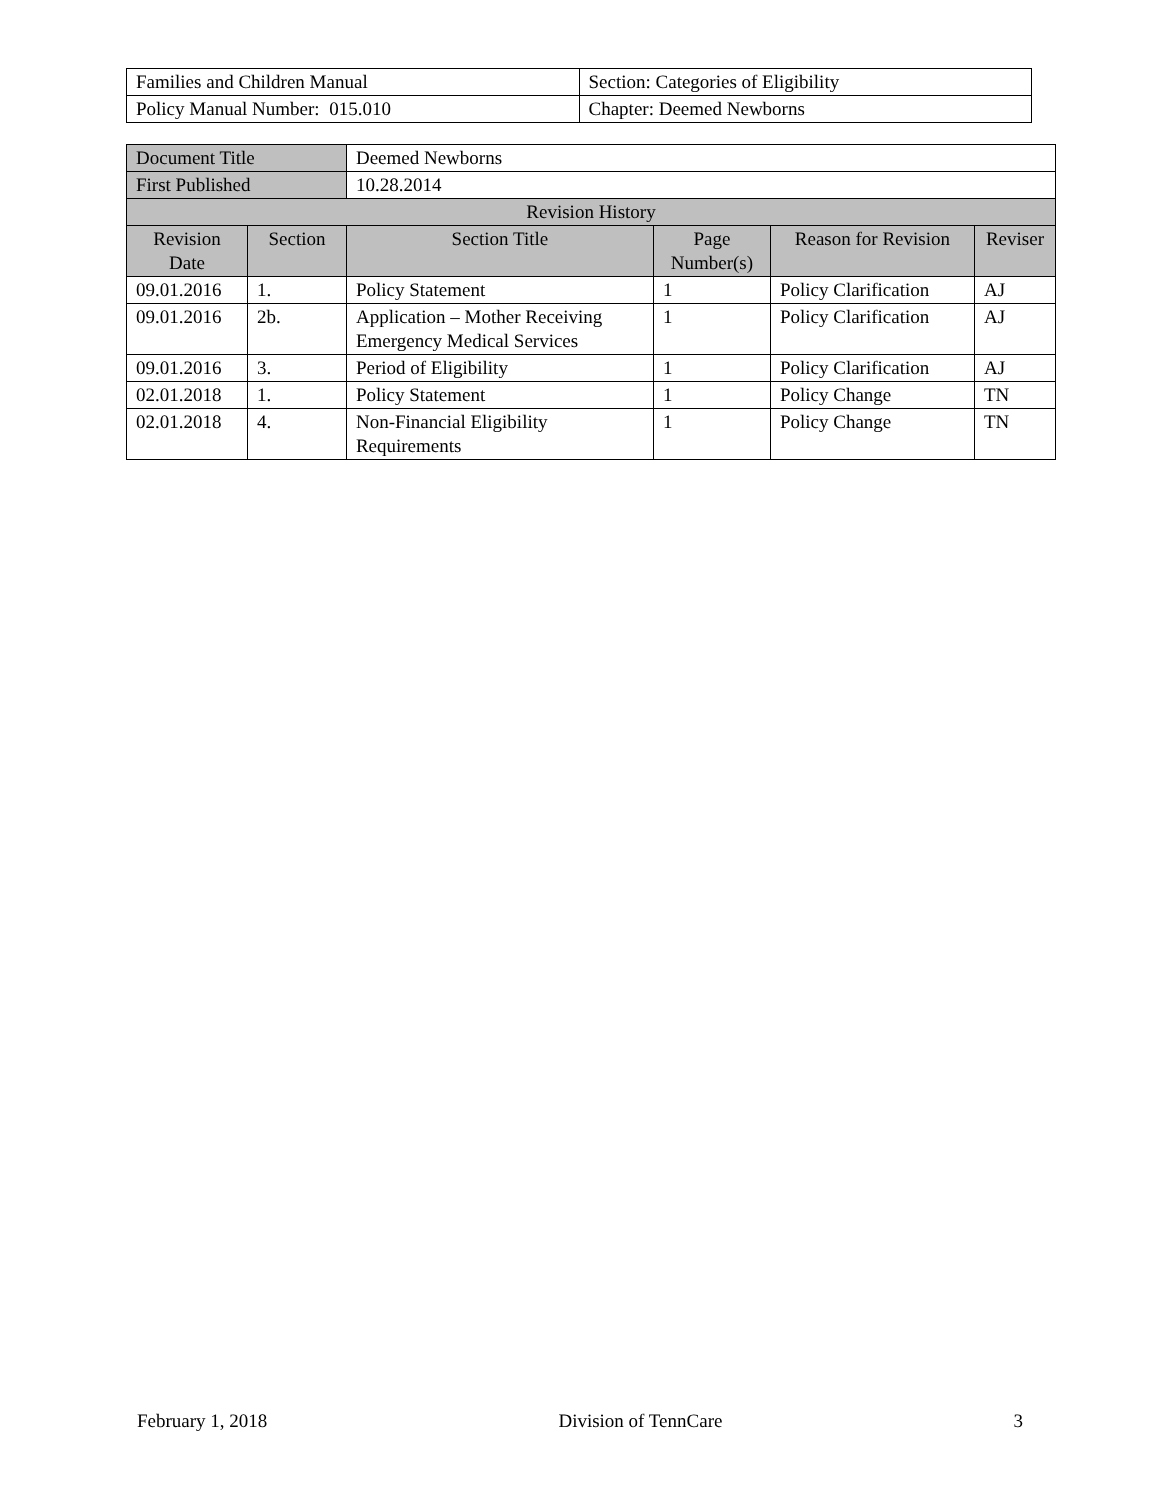| Families and Children Manual | Section: Categories of Eligibility |
| Policy Manual Number: 015.010 | Chapter: Deemed Newborns |
| Document Title | | Deemed Newborns | | | | |
| First Published | | 10.28.2014 | | | | |
| Revision History | | | | | | |
| Revision Date | Section | | Section Title | Page Number(s) | Reason for Revision | Reviser |
| 09.01.2016 | 1. | | Policy Statement | 1 | Policy Clarification | AJ |
| 09.01.2016 | 2b. | | Application – Mother Receiving Emergency Medical Services | 1 | Policy Clarification | AJ |
| 09.01.2016 | 3. | | Period of Eligibility | 1 | Policy Clarification | AJ |
| 02.01.2018 | 1. | | Policy Statement | 1 | Policy Change | TN |
| 02.01.2018 | 4. | | Non-Financial Eligibility Requirements | 1 | Policy Change | TN |
February 1, 2018 Division of TennCare 3